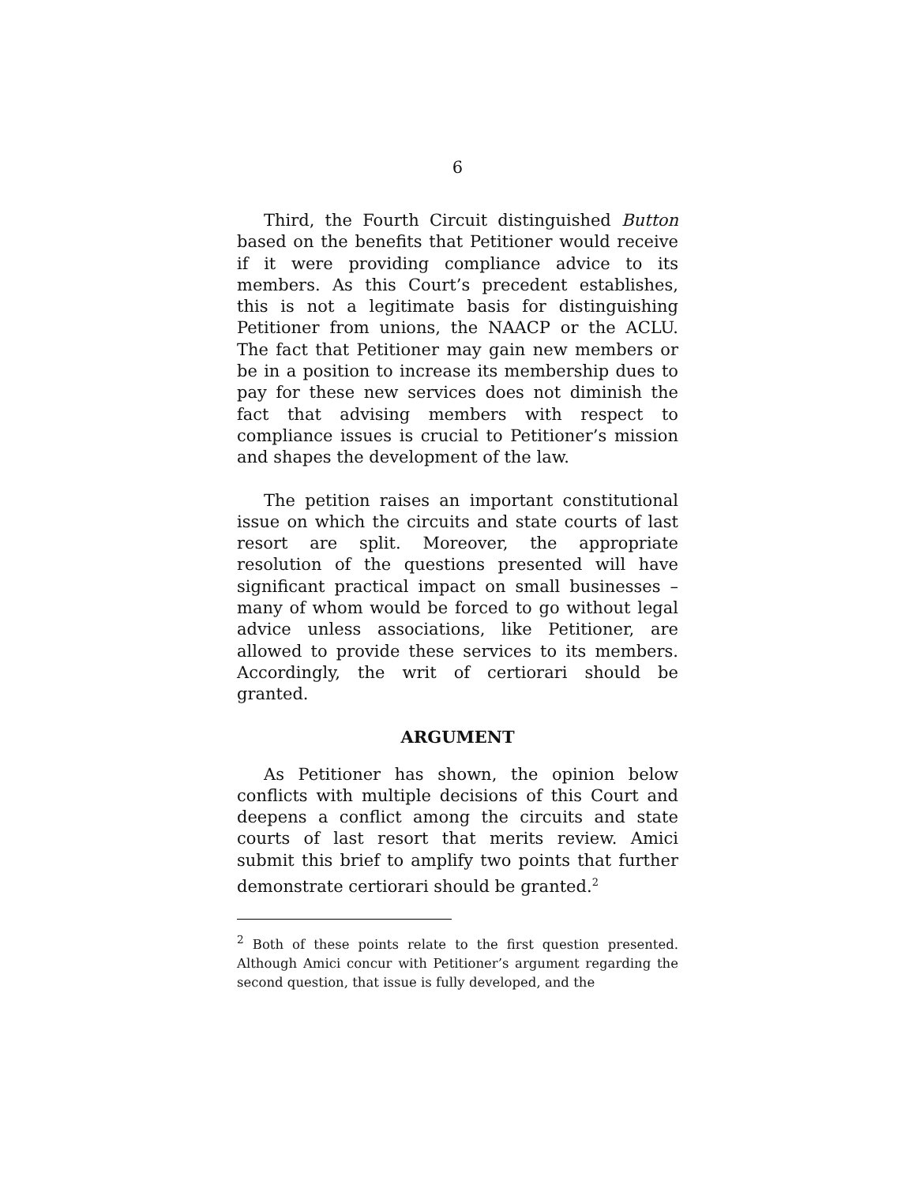6
Third, the Fourth Circuit distinguished Button based on the benefits that Petitioner would receive if it were providing compliance advice to its members. As this Court’s precedent establishes, this is not a legitimate basis for distinguishing Petitioner from unions, the NAACP or the ACLU. The fact that Petitioner may gain new members or be in a position to increase its membership dues to pay for these new services does not diminish the fact that advising members with respect to compliance issues is crucial to Petitioner’s mission and shapes the development of the law.
The petition raises an important constitutional issue on which the circuits and state courts of last resort are split. Moreover, the appropriate resolution of the questions presented will have significant practical impact on small businesses – many of whom would be forced to go without legal advice unless associations, like Petitioner, are allowed to provide these services to its members. Accordingly, the writ of certiorari should be granted.
ARGUMENT
As Petitioner has shown, the opinion below conflicts with multiple decisions of this Court and deepens a conflict among the circuits and state courts of last resort that merits review. Amici submit this brief to amplify two points that further demonstrate certiorari should be granted.<sup>2</sup>
<sup>2</sup> Both of these points relate to the first question presented. Although Amici concur with Petitioner’s argument regarding the second question, that issue is fully developed, and the